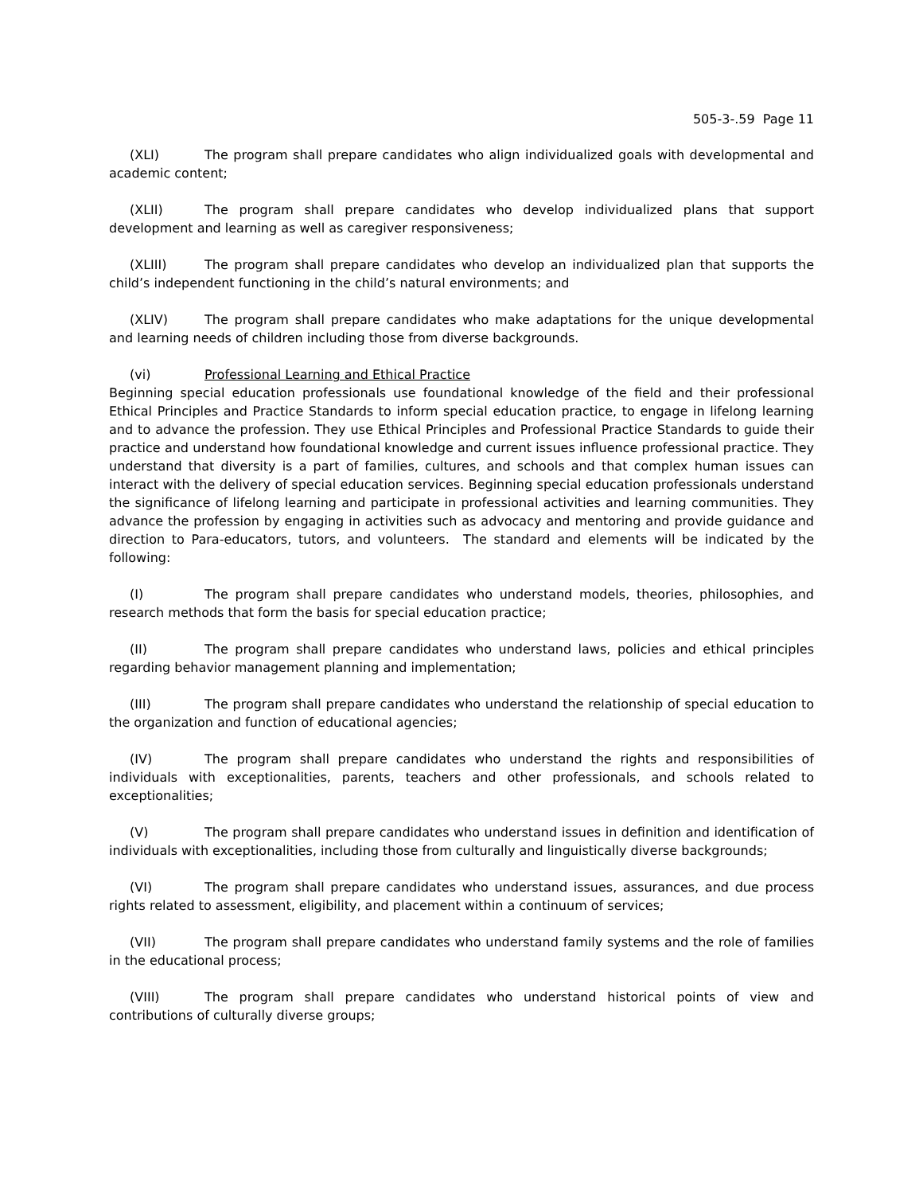505-3-.59 Page 11
(XLI) The program shall prepare candidates who align individualized goals with developmental and academic content;
(XLII) The program shall prepare candidates who develop individualized plans that support development and learning as well as caregiver responsiveness;
(XLIII) The program shall prepare candidates who develop an individualized plan that supports the child’s independent functioning in the child’s natural environments; and
(XLIV) The program shall prepare candidates who make adaptations for the unique developmental and learning needs of children including those from diverse backgrounds.
(vi) Professional Learning and Ethical Practice
Beginning special education professionals use foundational knowledge of the field and their professional Ethical Principles and Practice Standards to inform special education practice, to engage in lifelong learning and to advance the profession. They use Ethical Principles and Professional Practice Standards to guide their practice and understand how foundational knowledge and current issues influence professional practice. They understand that diversity is a part of families, cultures, and schools and that complex human issues can interact with the delivery of special education services. Beginning special education professionals understand the significance of lifelong learning and participate in professional activities and learning communities. They advance the profession by engaging in activities such as advocacy and mentoring and provide guidance and direction to Para-educators, tutors, and volunteers. The standard and elements will be indicated by the following:
(I) The program shall prepare candidates who understand models, theories, philosophies, and research methods that form the basis for special education practice;
(II) The program shall prepare candidates who understand laws, policies and ethical principles regarding behavior management planning and implementation;
(III) The program shall prepare candidates who understand the relationship of special education to the organization and function of educational agencies;
(IV) The program shall prepare candidates who understand the rights and responsibilities of individuals with exceptionalities, parents, teachers and other professionals, and schools related to exceptionalities;
(V) The program shall prepare candidates who understand issues in definition and identification of individuals with exceptionalities, including those from culturally and linguistically diverse backgrounds;
(VI) The program shall prepare candidates who understand issues, assurances, and due process rights related to assessment, eligibility, and placement within a continuum of services;
(VII) The program shall prepare candidates who understand family systems and the role of families in the educational process;
(VIII) The program shall prepare candidates who understand historical points of view and contributions of culturally diverse groups;